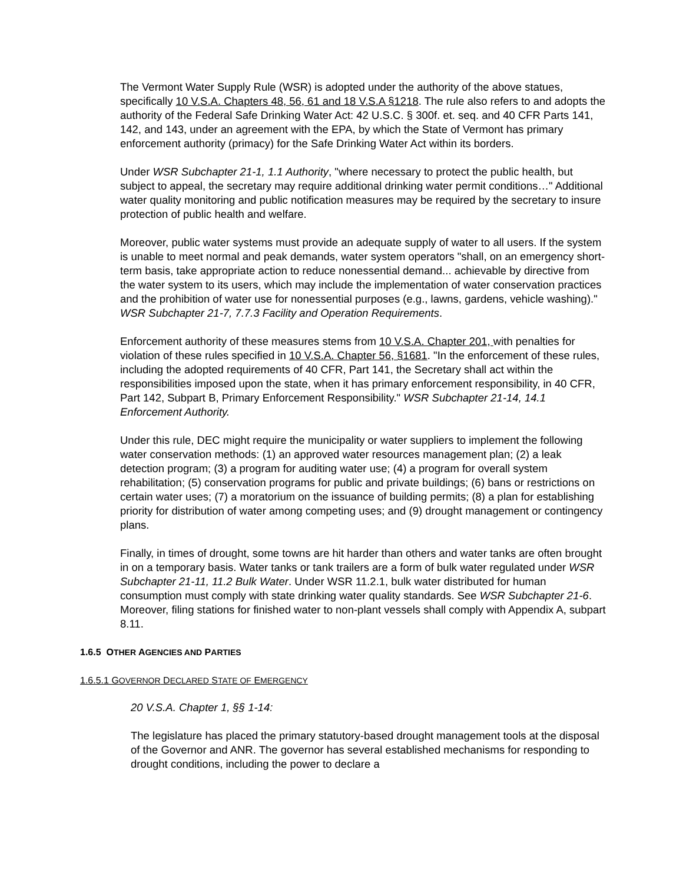The Vermont Water Supply Rule (WSR) is adopted under the authority of the above statues, specifically 10 V.S.A. Chapters 48, 56, 61 and 18 V.S.A §1218. The rule also refers to and adopts the authority of the Federal Safe Drinking Water Act: 42 U.S.C. § 300f. et. seq. and 40 CFR Parts 141, 142, and 143, under an agreement with the EPA, by which the State of Vermont has primary enforcement authority (primacy) for the Safe Drinking Water Act within its borders.
Under WSR Subchapter 21-1, 1.1 Authority, "where necessary to protect the public health, but subject to appeal, the secretary may require additional drinking water permit conditions…" Additional water quality monitoring and public notification measures may be required by the secretary to insure protection of public health and welfare.
Moreover, public water systems must provide an adequate supply of water to all users. If the system is unable to meet normal and peak demands, water system operators "shall, on an emergency short-term basis, take appropriate action to reduce nonessential demand... achievable by directive from the water system to its users, which may include the implementation of water conservation practices and the prohibition of water use for nonessential purposes (e.g., lawns, gardens, vehicle washing)." WSR Subchapter 21-7, 7.7.3 Facility and Operation Requirements.
Enforcement authority of these measures stems from 10 V.S.A. Chapter 201, with penalties for violation of these rules specified in 10 V.S.A. Chapter 56, §1681. "In the enforcement of these rules, including the adopted requirements of 40 CFR, Part 141, the Secretary shall act within the responsibilities imposed upon the state, when it has primary enforcement responsibility, in 40 CFR, Part 142, Subpart B, Primary Enforcement Responsibility." WSR Subchapter 21-14, 14.1 Enforcement Authority.
Under this rule, DEC might require the municipality or water suppliers to implement the following water conservation methods: (1) an approved water resources management plan; (2) a leak detection program; (3) a program for auditing water use; (4) a program for overall system rehabilitation; (5) conservation programs for public and private buildings; (6) bans or restrictions on certain water uses; (7) a moratorium on the issuance of building permits; (8) a plan for establishing priority for distribution of water among competing uses; and (9) drought management or contingency plans.
Finally, in times of drought, some towns are hit harder than others and water tanks are often brought in on a temporary basis. Water tanks or tank trailers are a form of bulk water regulated under WSR Subchapter 21-11, 11.2 Bulk Water. Under WSR 11.2.1, bulk water distributed for human consumption must comply with state drinking water quality standards. See WSR Subchapter 21-6. Moreover, filing stations for finished water to non-plant vessels shall comply with Appendix A, subpart 8.11.
1.6.5 OTHER AGENCIES AND PARTIES
1.6.5.1 GOVERNOR DECLARED STATE OF EMERGENCY
20 V.S.A. Chapter 1, §§ 1-14:
The legislature has placed the primary statutory-based drought management tools at the disposal of the Governor and ANR. The governor has several established mechanisms for responding to drought conditions, including the power to declare a